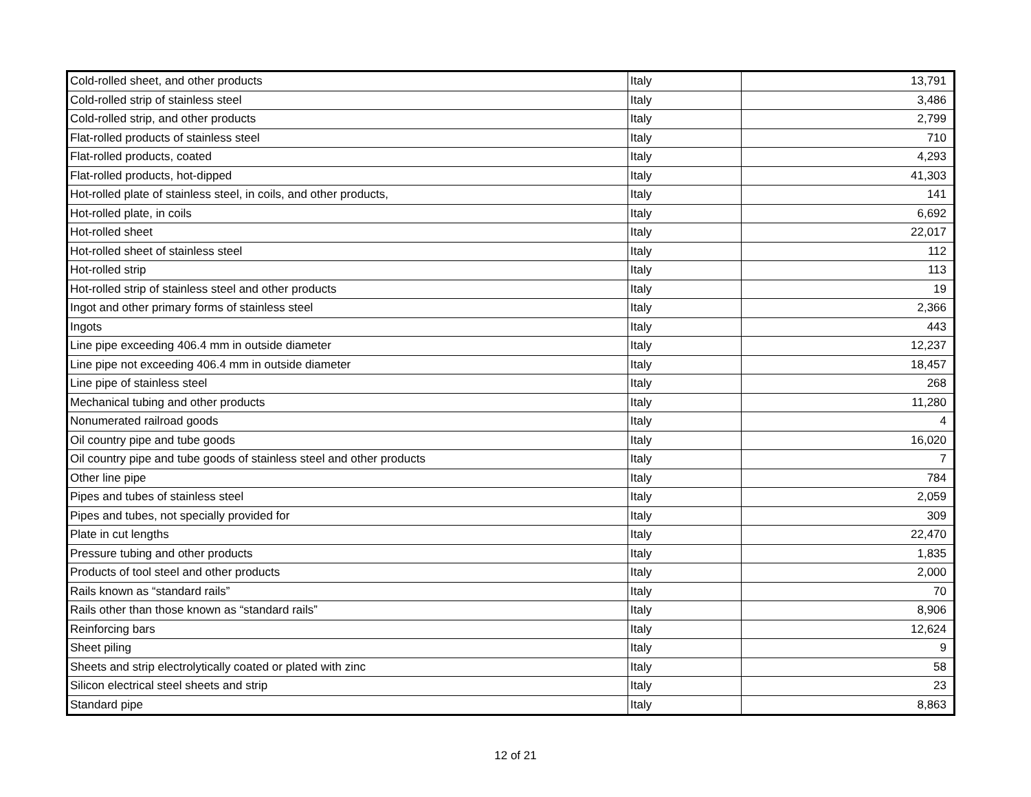| Cold-rolled sheet, and other products | Italy | 13,791 |
| Cold-rolled strip of stainless steel | Italy | 3,486 |
| Cold-rolled strip, and other products | Italy | 2,799 |
| Flat-rolled products of stainless steel | Italy | 710 |
| Flat-rolled products, coated | Italy | 4,293 |
| Flat-rolled products, hot-dipped | Italy | 41,303 |
| Hot-rolled plate of stainless steel, in coils, and other products, | Italy | 141 |
| Hot-rolled plate, in coils | Italy | 6,692 |
| Hot-rolled sheet | Italy | 22,017 |
| Hot-rolled sheet of stainless steel | Italy | 112 |
| Hot-rolled strip | Italy | 113 |
| Hot-rolled strip of stainless steel and other products | Italy | 19 |
| Ingot and other primary forms of stainless steel | Italy | 2,366 |
| Ingots | Italy | 443 |
| Line pipe exceeding 406.4 mm in outside diameter | Italy | 12,237 |
| Line pipe not exceeding 406.4 mm in outside diameter | Italy | 18,457 |
| Line pipe of stainless steel | Italy | 268 |
| Mechanical tubing and other products | Italy | 11,280 |
| Nonumerated railroad goods | Italy | 4 |
| Oil country pipe and tube goods | Italy | 16,020 |
| Oil country pipe and tube goods of stainless steel and other products | Italy | 7 |
| Other line pipe | Italy | 784 |
| Pipes and tubes of stainless steel | Italy | 2,059 |
| Pipes and tubes, not specially provided for | Italy | 309 |
| Plate in cut lengths | Italy | 22,470 |
| Pressure tubing and other products | Italy | 1,835 |
| Products of tool steel and other products | Italy | 2,000 |
| Rails known as “standard rails” | Italy | 70 |
| Rails other than those known as “standard rails” | Italy | 8,906 |
| Reinforcing bars | Italy | 12,624 |
| Sheet piling | Italy | 9 |
| Sheets and strip electrolytically coated or plated with zinc | Italy | 58 |
| Silicon electrical steel sheets and strip | Italy | 23 |
| Standard pipe | Italy | 8,863 |
12 of 21